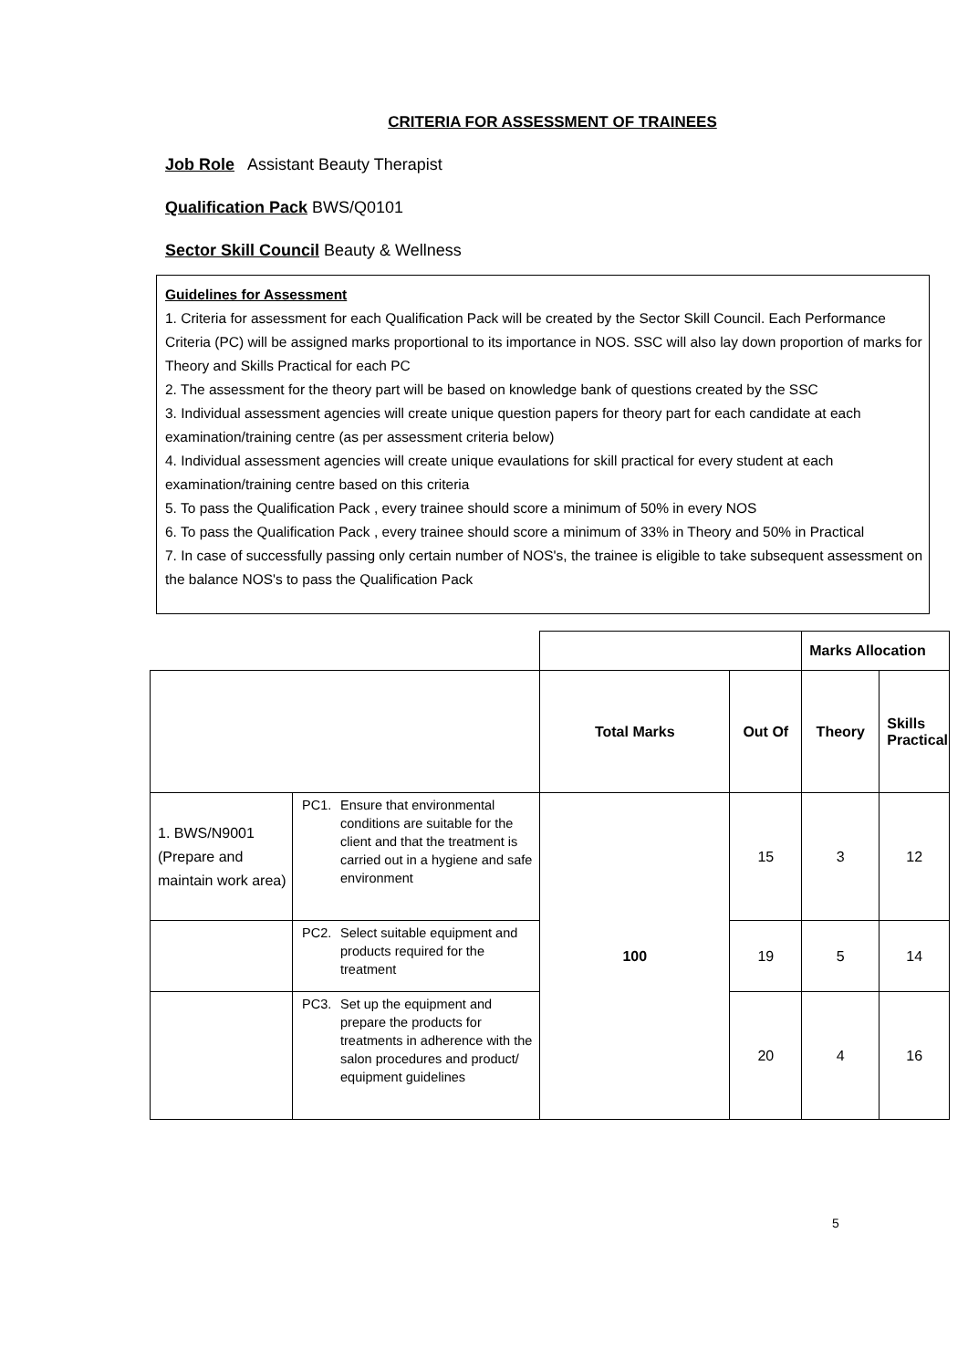CRITERIA FOR ASSESSMENT OF TRAINEES
Job Role Assistant Beauty Therapist
Qualification Pack BWS/Q0101
Sector Skill Council Beauty & Wellness
Guidelines for Assessment
1. Criteria for assessment for each Qualification Pack will be created by the Sector Skill Council. Each Performance Criteria (PC) will be assigned marks proportional to its importance in NOS. SSC will also lay down proportion of marks for Theory and Skills Practical for each PC
2. The assessment for the theory part will be based on knowledge bank of questions created by the SSC
3. Individual assessment agencies will create unique question papers for theory part for each candidate at each examination/training centre (as per assessment criteria below)
4. Individual assessment agencies will create unique evaulations for skill practical for every student at each examination/training centre based on this criteria
5. To pass the Qualification Pack , every trainee should score a minimum of 50% in every NOS
6. To pass the Qualification Pack , every trainee should score a minimum of 33% in Theory and 50% in Practical
7. In case of successfully passing only certain number of NOS's, the trainee is eligible to take subsequent assessment on the balance NOS's to pass the Qualification Pack
| | | | | Marks Allocation | |
| | | Total Marks | Out Of | Theory | Skills Practical |
| 1. BWS/N9001 (Prepare and maintain work area) | PC1. Ensure that environmental conditions are suitable for the client and that the treatment is carried out in a hygiene and safe environment | 100 | 15 | 3 | 12 |
| | PC2. Select suitable equipment and products required for the treatment | | 19 | 5 | 14 |
| | PC3. Set up the equipment and prepare the products for treatments in adherence with the salon procedures and product/ equipment guidelines | | 20 | 4 | 16 |
5